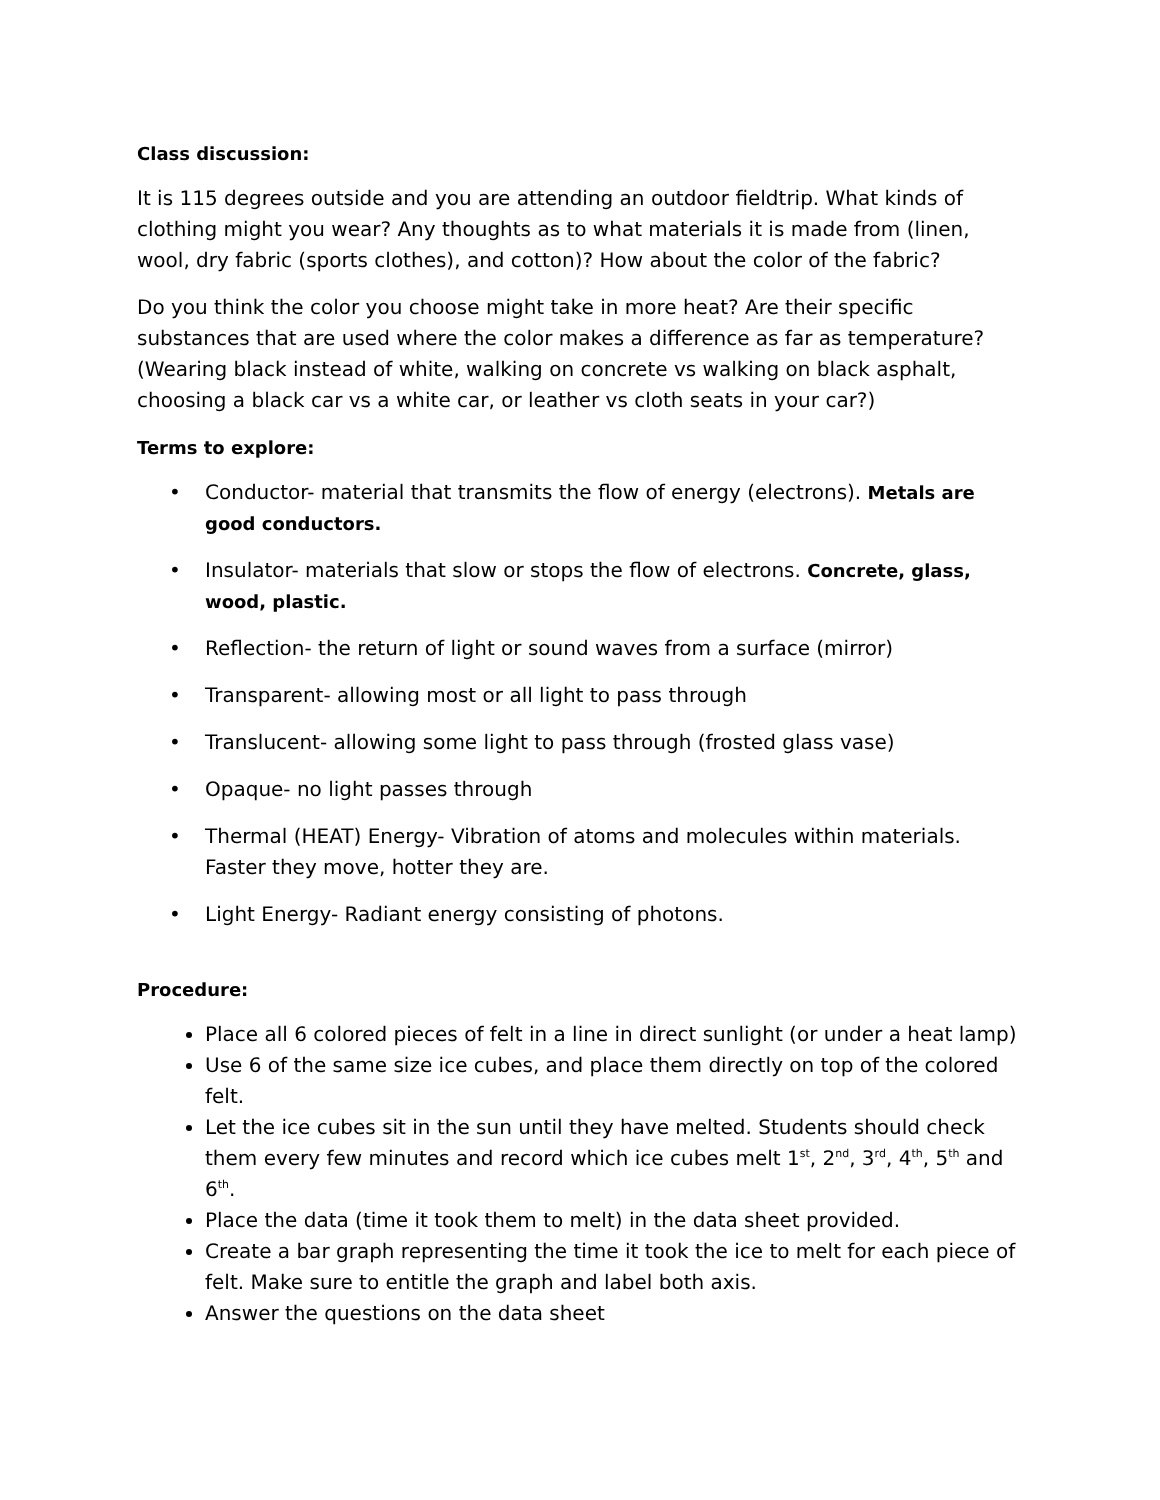Class discussion:
It is 115 degrees outside and you are attending an outdoor fieldtrip. What kinds of clothing might you wear? Any thoughts as to what materials it is made from (linen, wool, dry fabric (sports clothes), and cotton)? How about the color of the fabric?
Do you think the color you choose might take in more heat? Are their specific substances that are used where the color makes a difference as far as temperature? (Wearing black instead of white, walking on concrete vs walking on black asphalt, choosing a black car vs a white car, or leather vs cloth seats in your car?)
Terms to explore:
• Conductor- material that transmits the flow of energy (electrons). Metals are good conductors.
• Insulator- materials that slow or stops the flow of electrons. Concrete, glass, wood, plastic.
• Reflection- the return of light or sound waves from a surface (mirror)
• Transparent- allowing most or all light to pass through
• Translucent- allowing some light to pass through (frosted glass vase)
• Opaque- no light passes through
• Thermal (HEAT) Energy- Vibration of atoms and molecules within materials. Faster they move, hotter they are.
• Light Energy- Radiant energy consisting of photons.
Procedure:
Place all 6 colored pieces of felt in a line in direct sunlight (or under a heat lamp)
Use 6 of the same size ice cubes, and place them directly on top of the colored felt.
Let the ice cubes sit in the sun until they have melted. Students should check them every few minutes and record which ice cubes melt 1<sup>st</sup>, 2<sup>nd</sup>, 3<sup>rd</sup>, 4<sup>th</sup>, 5<sup>th</sup> and 6<sup>th</sup>.
Place the data (time it took them to melt) in the data sheet provided.
Create a bar graph representing the time it took the ice to melt for each piece of felt. Make sure to entitle the graph and label both axis.
Answer the questions on the data sheet